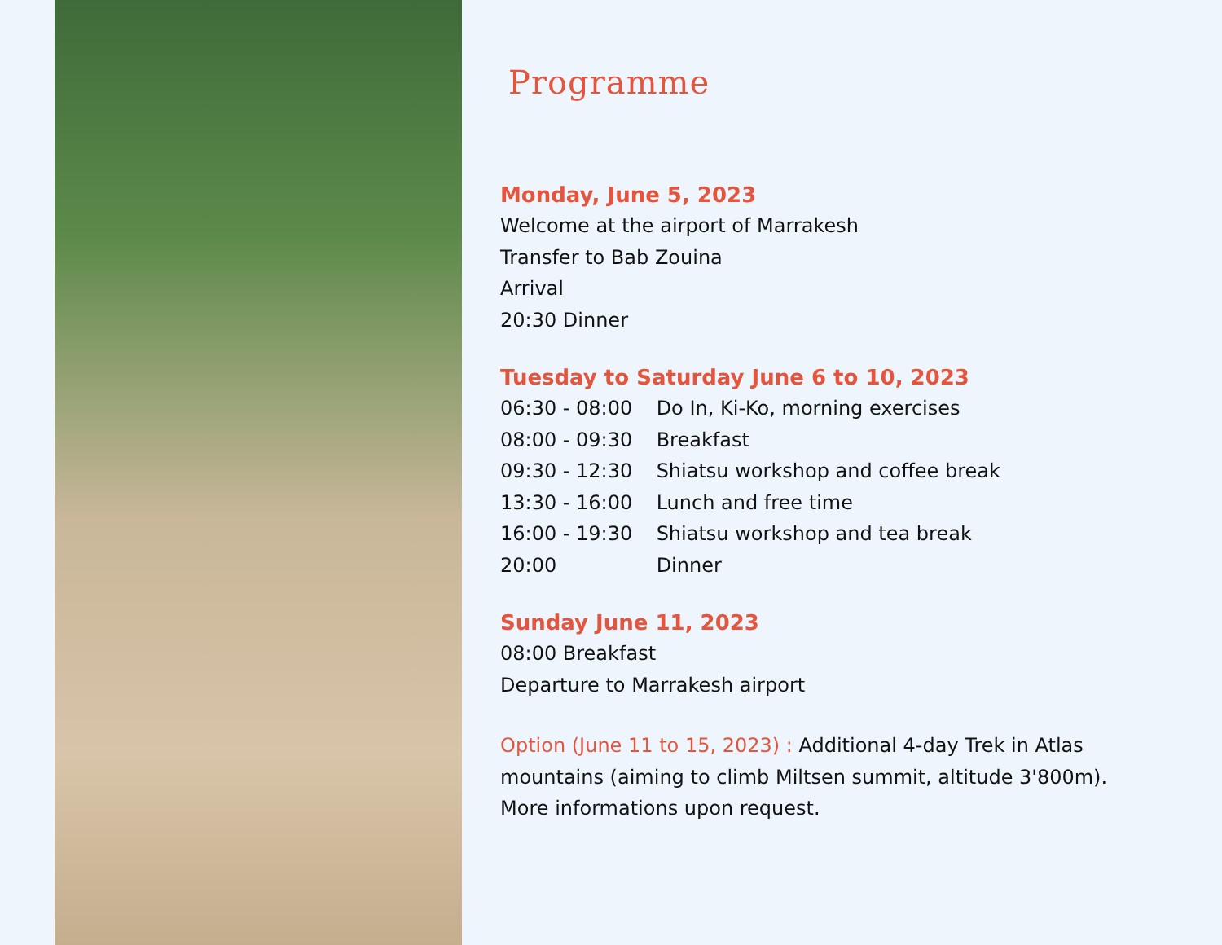Programme
Monday, June 5, 2023
Welcome at the airport of Marrakesh
Transfer to Bab Zouina
Arrival
20:30 Dinner
Tuesday to Saturday June 6 to 10, 2023
06:30 - 08:00 Do In, Ki-Ko, morning exercises
08:00 - 09:30 Breakfast
09:30 - 12:30 Shiatsu workshop and coffee break
13:30 - 16:00 Lunch and free time
16:00 - 19:30 Shiatsu workshop and tea break
20:00 Dinner
Sunday June 11, 2023
08:00 Breakfast
Departure to Marrakesh airport
Option (June 11 to 15, 2023) : Additional 4-day Trek in Atlas mountains (aiming to climb Miltsen summit, altitude 3'800m). More informations upon request.